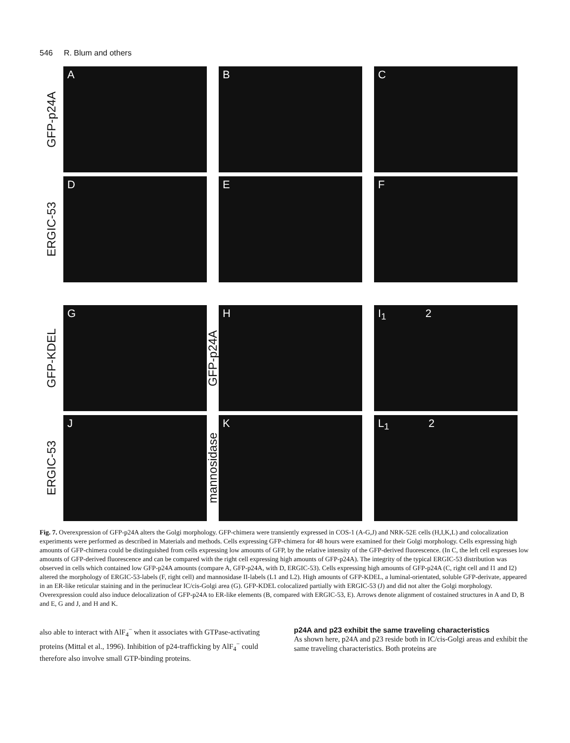546 R. Blum and others
GFP-p24A
A
B
C
ERGIC-53
D
E
F
GFP-KDEL
G
GFP-p24A
H
I<sub>1</sub> 2
ERGIC-53
J
mannosidase
K
L<sub>1</sub> 2
Fig. 7. Overexpression of GFP-p24A alters the Golgi morphology. GFP-chimera were transiently expressed in COS-1 (A-G,J) and NRK-52E cells (H,I,K,L) and colocalization experiments were performed as described in Materials and methods. Cells expressing GFP-chimera for 48 hours were examined for their Golgi morphology. Cells expressing high amounts of GFP-chimera could be distinguished from cells expressing low amounts of GFP, by the relative intensity of the GFP-derived fluorescence. (In C, the left cell expresses low amounts of GFP-derived fluorescence and can be compared with the right cell expressing high amounts of GFP-p24A). The integrity of the typical ERGIC-53 distribution was observed in cells which contained low GFP-p24A amounts (compare A, GFP-p24A, with D, ERGIC-53). Cells expressing high amounts of GFP-p24A (C, right cell and I1 and I2) altered the morphology of ERGIC-53-labels (F, right cell) and mannosidase II-labels (L1 and L2). High amounts of GFP-KDEL, a luminal-orientated, soluble GFP-derivate, appeared in an ER-like reticular staining and in the perinuclear IC/cis-Golgi area (G). GFP-KDEL colocalized partially with ERGIC-53 (J) and did not alter the Golgi morphology. Overexpression could also induce delocalization of GFP-p24A to ER-like elements (B, compared with ERGIC-53, E). Arrows denote alignment of costained structures in A and D, B and E, G and J, and H and K.
also able to interact with AlF<sub>4</sub><sup>−</sup> when it associates with GTPase-activating proteins (Mittal et al., 1996). Inhibition of p24-trafficking by AlF<sub>4</sub><sup>−</sup> could therefore also involve small GTP-binding proteins.
p24A and p23 exhibit the same traveling characteristics
As shown here, p24A and p23 reside both in IC/cis-Golgi areas and exhibit the same traveling characteristics. Both proteins are